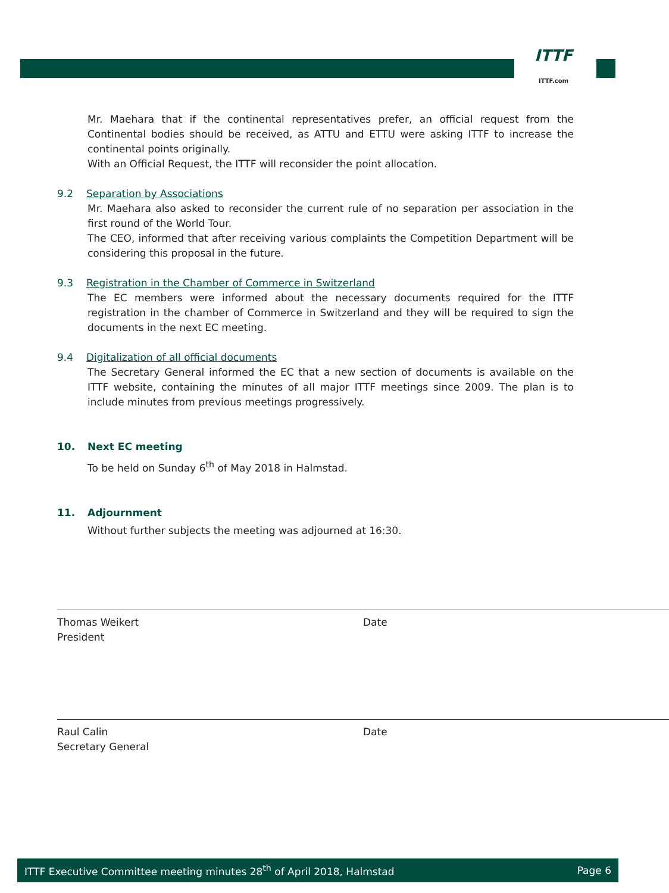ITTF
ITTF.com
Mr. Maehara that if the continental representatives prefer, an official request from the Continental bodies should be received, as ATTU and ETTU were asking ITTF to increase the continental points originally.
With an Official Request, the ITTF will reconsider the point allocation.
9.2 Separation by Associations
Mr. Maehara also asked to reconsider the current rule of no separation per association in the first round of the World Tour.
The CEO, informed that after receiving various complaints the Competition Department will be considering this proposal in the future.
9.3 Registration in the Chamber of Commerce in Switzerland
The EC members were informed about the necessary documents required for the ITTF registration in the chamber of Commerce in Switzerland and they will be required to sign the documents in the next EC meeting.
9.4 Digitalization of all official documents
The Secretary General informed the EC that a new section of documents is available on the ITTF website, containing the minutes of all major ITTF meetings since 2009. The plan is to include minutes from previous meetings progressively.
10. Next EC meeting
To be held on Sunday 6<sup>th</sup> of May 2018 in Halmstad.
11. Adjournment
Without further subjects the meeting was adjourned at 16:30.
Thomas Weikert
President
Date
Raul Calin
Secretary General
Date
ITTF Executive Committee meeting minutes 28<sup>th</sup> of April 2018, Halmstad Page 6